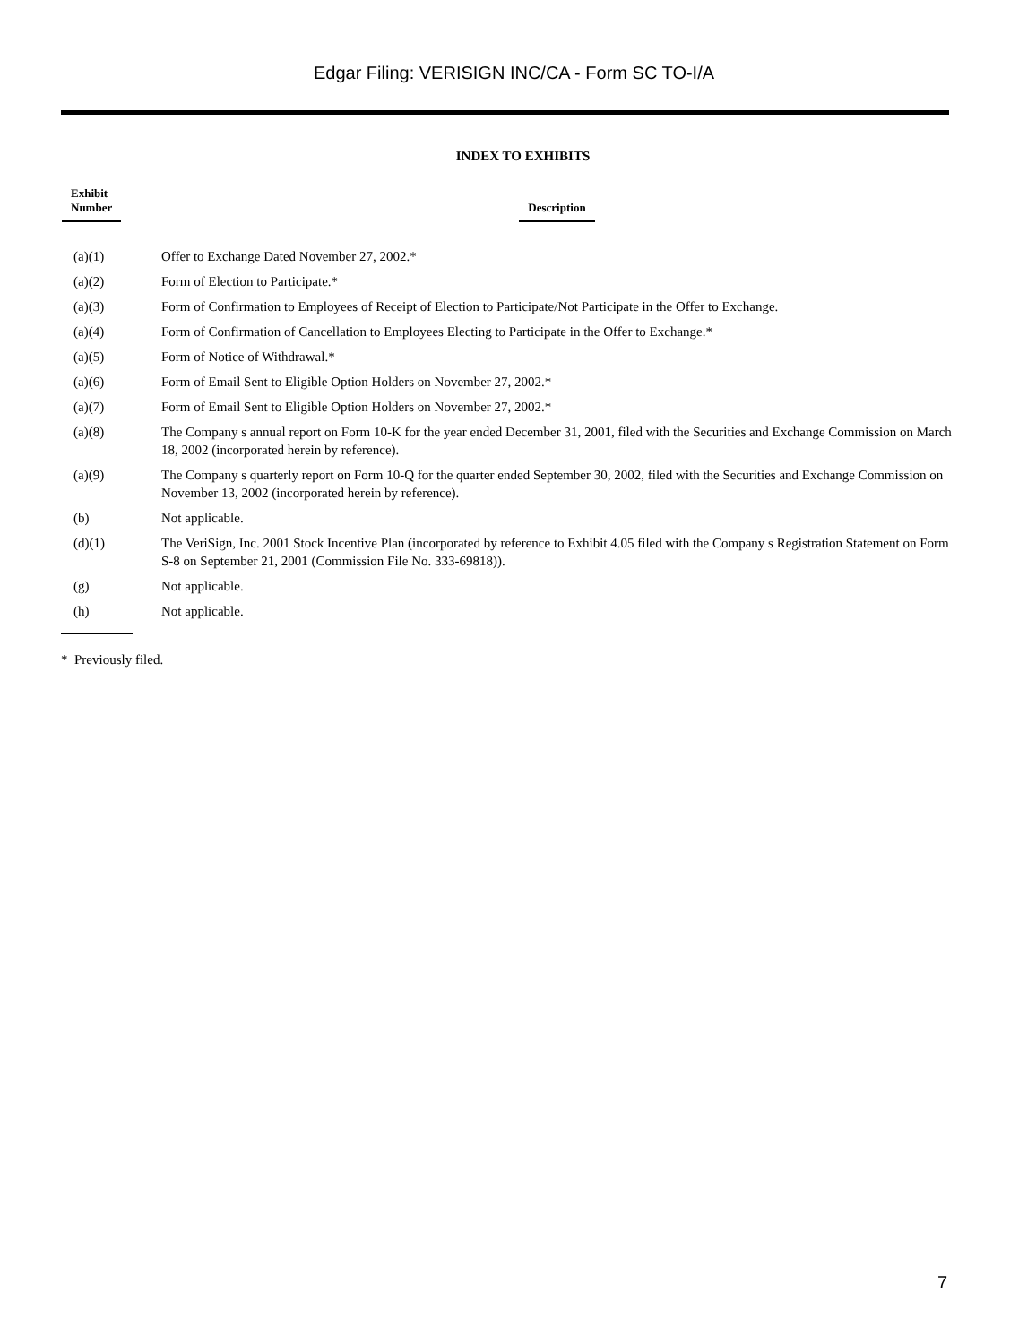Edgar Filing: VERISIGN INC/CA - Form SC TO-I/A
INDEX TO EXHIBITS
| Exhibit Number | Description |
| --- | --- |
| (a)(1) | Offer to Exchange Dated November 27, 2002.* |
| (a)(2) | Form of Election to Participate.* |
| (a)(3) | Form of Confirmation to Employees of Receipt of Election to Participate/Not Participate in the Offer to Exchange. |
| (a)(4) | Form of Confirmation of Cancellation to Employees Electing to Participate in the Offer to Exchange.* |
| (a)(5) | Form of Notice of Withdrawal.* |
| (a)(6) | Form of Email Sent to Eligible Option Holders on November 27, 2002.* |
| (a)(7) | Form of Email Sent to Eligible Option Holders on November 27, 2002.* |
| (a)(8) | The Company s annual report on Form 10-K for the year ended December 31, 2001, filed with the Securities and Exchange Commission on March 18, 2002 (incorporated herein by reference). |
| (a)(9) | The Company s quarterly report on Form 10-Q for the quarter ended September 30, 2002, filed with the Securities and Exchange Commission on November 13, 2002 (incorporated herein by reference). |
| (b) | Not applicable. |
| (d)(1) | The VeriSign, Inc. 2001 Stock Incentive Plan (incorporated by reference to Exhibit 4.05 filed with the Company s Registration Statement on Form S-8 on September 21, 2001 (Commission File No. 333-69818)). |
| (g) | Not applicable. |
| (h) | Not applicable. |
* Previously filed.
7